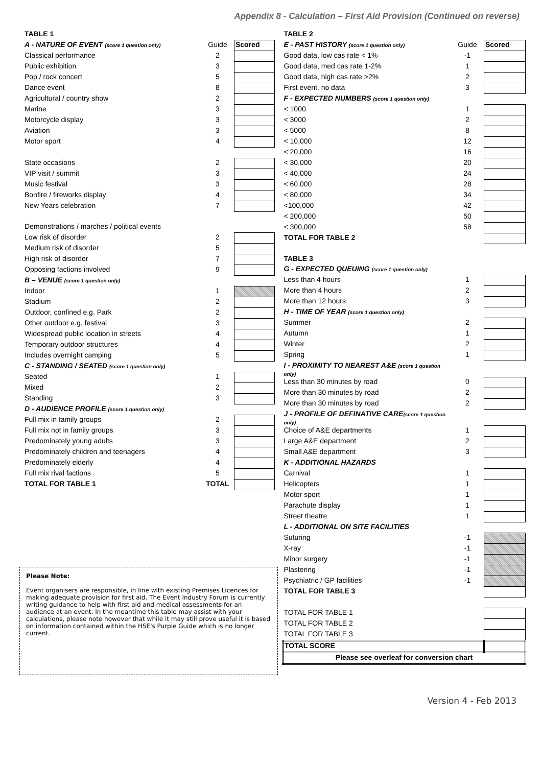Appendix 8 - Calculation – First Aid Provision (Continued on reverse)
| TABLE 1 | | |
| A - NATURE OF EVENT (score 1 question only) | Guide | Scored |
| Classical performance | 2 | |
| Public exhibition | 3 | |
| Pop / rock concert | 5 | |
| Dance event | 8 | |
| Agricultural / country show | 2 | |
| Marine | 3 | |
| Motorcycle display | 3 | |
| Aviation | 3 | |
| Motor sport | 4 | |
| State occasions | 2 | |
| VIP visit / summit | 3 | |
| Music festival | 3 | |
| Bonfire / fireworks display | 4 | |
| New Years celebration | 7 | |
| Demonstrations / marches / political events | | |
| Low risk of disorder | 2 | |
| Medium risk of disorder | 5 | |
| High risk of disorder | 7 | |
| Opposing factions involved | 9 | |
| B – VENUE (score 1 question only) | | |
| Indoor | 1 | |
| Stadium | 2 | |
| Outdoor, confined e.g. Park | 2 | |
| Other outdoor e.g. festival | 3 | |
| Widespread public location in streets | 4 | |
| Temporary outdoor structures | 4 | |
| Includes overnight camping | 5 | |
| C - STANDING / SEATED (score 1 question only) | | |
| Seated | 1 | |
| Mixed | 2 | |
| Standing | 3 | |
| D - AUDIENCE PROFILE (score 1 question only) | | |
| Full mix in family groups | 2 | |
| Full mix not in family groups | 3 | |
| Predominately young adults | 3 | |
| Predominately children and teenagers | 4 | |
| Predominately elderly | 4 | |
| Full mix rival factions | 5 | |
| TOTAL FOR TABLE 1 | TOTAL | |
Please Note:
Event organisers are responsible, in line with existing Premises Licences for making adequate provision for first aid. The Event Industry Forum is currently writing guidance to help with first aid and medical assessments for an audience at an event. In the meantime this table may assist with your calculations, please note however that while it may still prove useful it is based on information contained within the HSE's Purple Guide which is no longer current.
| TABLE 2 | | |
| E - PAST HISTORY (score 1 question only) | Guide | Scored |
| Good data, low cas rate < 1% | -1 | |
| Good data, med cas rate 1-2% | 1 | |
| Good data, high cas rate >2% | 2 | |
| First event, no data | 3 | |
| F - EXPECTED NUMBERS (score 1 question only) | | |
| < 1000 | 1 | |
| < 3000 | 2 | |
| < 5000 | 8 | |
| < 10,000 | 12 | |
| < 20,000 | 16 | |
| < 30,000 | 20 | |
| < 40,000 | 24 | |
| < 60,000 | 28 | |
| < 80,000 | 34 | |
| <100,000 | 42 | |
| < 200,000 | 50 | |
| < 300,000 | 58 | |
| TOTAL FOR TABLE 2 | | |
| TABLE 3 | | |
| G - EXPECTED QUEUING (score 1 question only) | | |
| Less than 4 hours | 1 | |
| More than 4 hours | 2 | |
| More than 12 hours | 3 | |
| H - TIME OF YEAR (score 1 question only) | | |
| Summer | 2 | |
| Autumn | 1 | |
| Winter | 2 | |
| Spring | 1 | |
| I - PROXIMITY TO NEAREST A&E (score 1 question only) | | |
| Less than 30 minutes by road | 0 | |
| More than 30 minutes by road | 2 | |
| More than 30 minutes by road | 2 | |
| J - PROFILE OF DEFINATIVE CARE (score 1 question only) | | |
| Choice of A&E departments | 1 | |
| Large A&E department | 2 | |
| Small A&E department | 3 | |
| K - ADDITIONAL HAZARDS | | |
| Carnival | 1 | |
| Helicopters | 1 | |
| Motor sport | 1 | |
| Parachute display | 1 | |
| Street theatre | 1 | |
| L - ADDITIONAL ON SITE FACILITIES | | |
| Suturing | -1 | |
| X-ray | -1 | |
| Minor surgery | -1 | |
| Plastering | -1 | |
| Psychiatric / GP facilities | -1 | |
| TOTAL FOR TABLE 3 | | |
| TOTAL FOR TABLE 1 | | |
| TOTAL FOR TABLE 2 | | |
| TOTAL FOR TABLE 3 | | |
| TOTAL SCORE | | |
| Please see overleaf for conversion chart | | |
Version 4 - Feb 2013